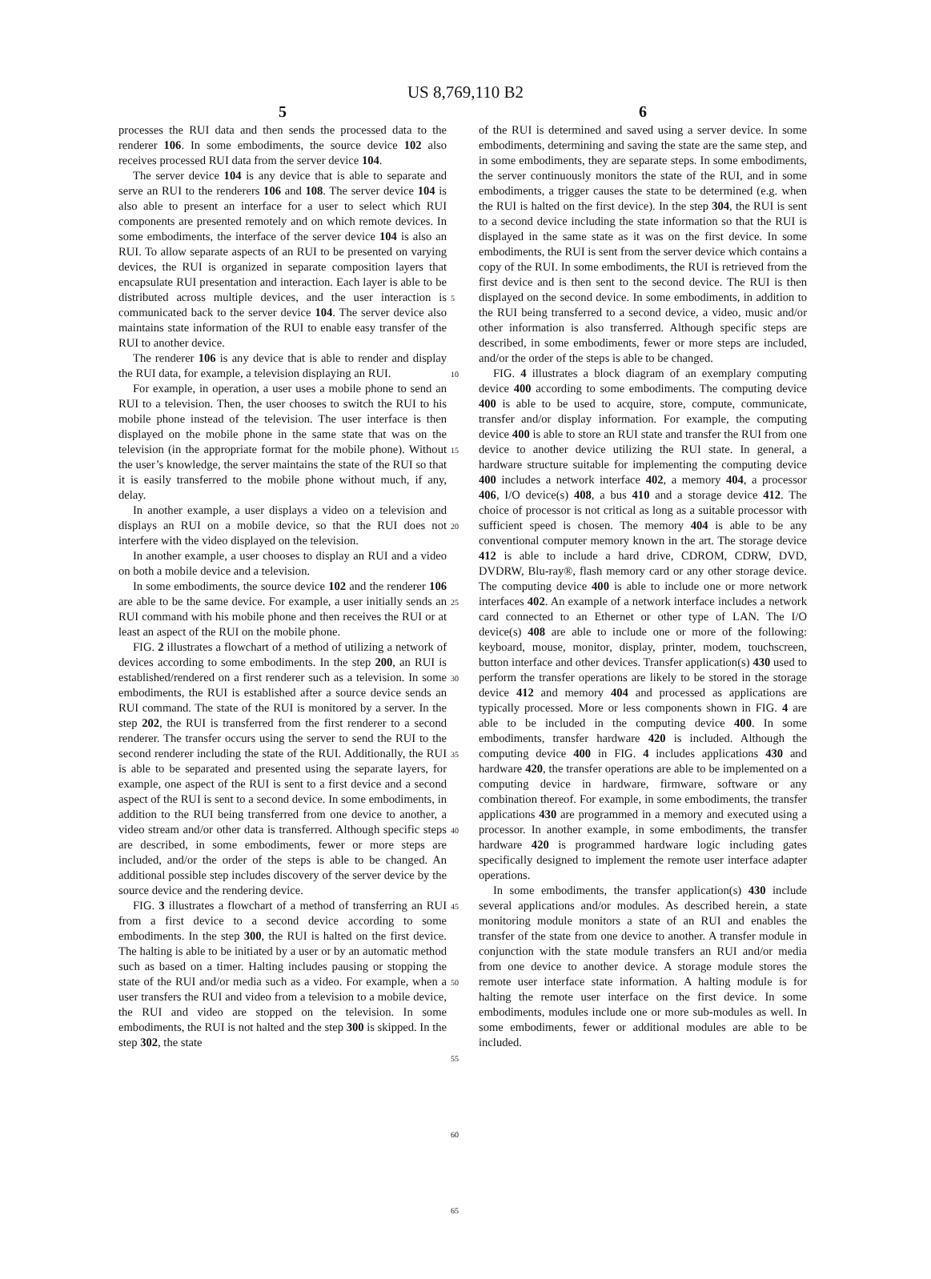US 8,769,110 B2
5
processes the RUI data and then sends the processed data to the renderer 106. In some embodiments, the source device 102 also receives processed RUI data from the server device 104.
The server device 104 is any device that is able to separate and serve an RUI to the renderers 106 and 108. The server device 104 is also able to present an interface for a user to select which RUI components are presented remotely and on which remote devices. In some embodiments, the interface of the server device 104 is also an RUI. To allow separate aspects of an RUI to be presented on varying devices, the RUI is organized in separate composition layers that encapsulate RUI presentation and interaction. Each layer is able to be distributed across multiple devices, and the user interaction is communicated back to the server device 104. The server device also maintains state information of the RUI to enable easy transfer of the RUI to another device.
The renderer 106 is any device that is able to render and display the RUI data, for example, a television displaying an RUI.
For example, in operation, a user uses a mobile phone to send an RUI to a television. Then, the user chooses to switch the RUI to his mobile phone instead of the television. The user interface is then displayed on the mobile phone in the same state that was on the television (in the appropriate format for the mobile phone). Without the user’s knowledge, the server maintains the state of the RUI so that it is easily transferred to the mobile phone without much, if any, delay.
In another example, a user displays a video on a television and displays an RUI on a mobile device, so that the RUI does not interfere with the video displayed on the television.
In another example, a user chooses to display an RUI and a video on both a mobile device and a television.
In some embodiments, the source device 102 and the renderer 106 are able to be the same device. For example, a user initially sends an RUI command with his mobile phone and then receives the RUI or at least an aspect of the RUI on the mobile phone.
FIG. 2 illustrates a flowchart of a method of utilizing a network of devices according to some embodiments. In the step 200, an RUI is established/rendered on a first renderer such as a television. In some embodiments, the RUI is established after a source device sends an RUI command. The state of the RUI is monitored by a server. In the step 202, the RUI is transferred from the first renderer to a second renderer. The transfer occurs using the server to send the RUI to the second renderer including the state of the RUI. Additionally, the RUI is able to be separated and presented using the separate layers, for example, one aspect of the RUI is sent to a first device and a second aspect of the RUI is sent to a second device. In some embodiments, in addition to the RUI being transferred from one device to another, a video stream and/or other data is transferred. Although specific steps are described, in some embodiments, fewer or more steps are included, and/or the order of the steps is able to be changed. An additional possible step includes discovery of the server device by the source device and the rendering device.
FIG. 3 illustrates a flowchart of a method of transferring an RUI from a first device to a second device according to some embodiments. In the step 300, the RUI is halted on the first device. The halting is able to be initiated by a user or by an automatic method such as based on a timer. Halting includes pausing or stopping the state of the RUI and/or media such as a video. For example, when a user transfers the RUI and video from a television to a mobile device, the RUI and video are stopped on the television. In some embodiments, the RUI is not halted and the step 300 is skipped. In the step 302, the state
5
10
15
20
25
30
35
40
45
50
55
60
65
6
of the RUI is determined and saved using a server device. In some embodiments, determining and saving the state are the same step, and in some embodiments, they are separate steps. In some embodiments, the server continuously monitors the state of the RUI, and in some embodiments, a trigger causes the state to be determined (e.g. when the RUI is halted on the first device). In the step 304, the RUI is sent to a second device including the state information so that the RUI is displayed in the same state as it was on the first device. In some embodiments, the RUI is sent from the server device which contains a copy of the RUI. In some embodiments, the RUI is retrieved from the first device and is then sent to the second device. The RUI is then displayed on the second device. In some embodiments, in addition to the RUI being transferred to a second device, a video, music and/or other information is also transferred. Although specific steps are described, in some embodiments, fewer or more steps are included, and/or the order of the steps is able to be changed.
FIG. 4 illustrates a block diagram of an exemplary computing device 400 according to some embodiments. The computing device 400 is able to be used to acquire, store, compute, communicate, transfer and/or display information. For example, the computing device 400 is able to store an RUI state and transfer the RUI from one device to another device utilizing the RUI state. In general, a hardware structure suitable for implementing the computing device 400 includes a network interface 402, a memory 404, a processor 406, I/O device(s) 408, a bus 410 and a storage device 412. The choice of processor is not critical as long as a suitable processor with sufficient speed is chosen. The memory 404 is able to be any conventional computer memory known in the art. The storage device 412 is able to include a hard drive, CDROM, CDRW, DVD, DVDRW, Blu-ray®, flash memory card or any other storage device. The computing device 400 is able to include one or more network interfaces 402. An example of a network interface includes a network card connected to an Ethernet or other type of LAN. The I/O device(s) 408 are able to include one or more of the following: keyboard, mouse, monitor, display, printer, modem, touchscreen, button interface and other devices. Transfer application(s) 430 used to perform the transfer operations are likely to be stored in the storage device 412 and memory 404 and processed as applications are typically processed. More or less components shown in FIG. 4 are able to be included in the computing device 400. In some embodiments, transfer hardware 420 is included. Although the computing device 400 in FIG. 4 includes applications 430 and hardware 420, the transfer operations are able to be implemented on a computing device in hardware, firmware, software or any combination thereof. For example, in some embodiments, the transfer applications 430 are programmed in a memory and executed using a processor. In another example, in some embodiments, the transfer hardware 420 is programmed hardware logic including gates specifically designed to implement the remote user interface adapter operations.
In some embodiments, the transfer application(s) 430 include several applications and/or modules. As described herein, a state monitoring module monitors a state of an RUI and enables the transfer of the state from one device to another. A transfer module in conjunction with the state module transfers an RUI and/or media from one device to another device. A storage module stores the remote user interface state information. A halting module is for halting the remote user interface on the first device. In some embodiments, modules include one or more sub-modules as well. In some embodiments, fewer or additional modules are able to be included.